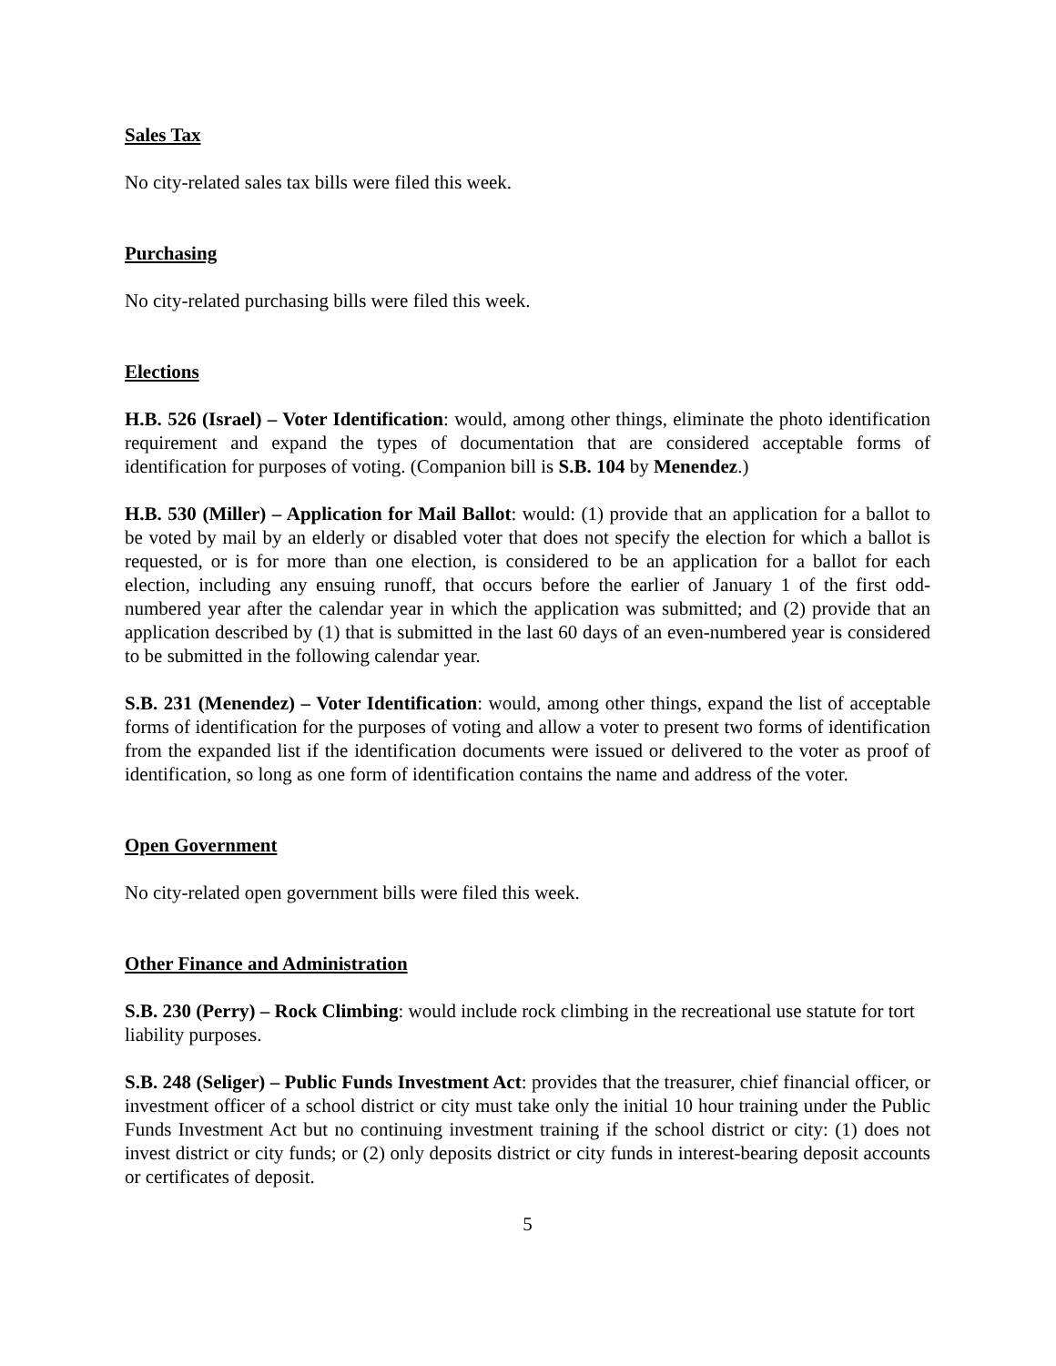Sales Tax
No city-related sales tax bills were filed this week.
Purchasing
No city-related purchasing bills were filed this week.
Elections
H.B. 526 (Israel) – Voter Identification: would, among other things, eliminate the photo identification requirement and expand the types of documentation that are considered acceptable forms of identification for purposes of voting. (Companion bill is S.B. 104 by Menendez.)
H.B. 530 (Miller) – Application for Mail Ballot: would: (1) provide that an application for a ballot to be voted by mail by an elderly or disabled voter that does not specify the election for which a ballot is requested, or is for more than one election, is considered to be an application for a ballot for each election, including any ensuing runoff, that occurs before the earlier of January 1 of the first odd-numbered year after the calendar year in which the application was submitted; and (2) provide that an application described by (1) that is submitted in the last 60 days of an even-numbered year is considered to be submitted in the following calendar year.
S.B. 231 (Menendez) – Voter Identification: would, among other things, expand the list of acceptable forms of identification for the purposes of voting and allow a voter to present two forms of identification from the expanded list if the identification documents were issued or delivered to the voter as proof of identification, so long as one form of identification contains the name and address of the voter.
Open Government
No city-related open government bills were filed this week.
Other Finance and Administration
S.B. 230 (Perry) – Rock Climbing: would include rock climbing in the recreational use statute for tort liability purposes.
S.B. 248 (Seliger) – Public Funds Investment Act: provides that the treasurer, chief financial officer, or investment officer of a school district or city must take only the initial 10 hour training under the Public Funds Investment Act but no continuing investment training if the school district or city: (1) does not invest district or city funds; or (2) only deposits district or city funds in interest-bearing deposit accounts or certificates of deposit.
5